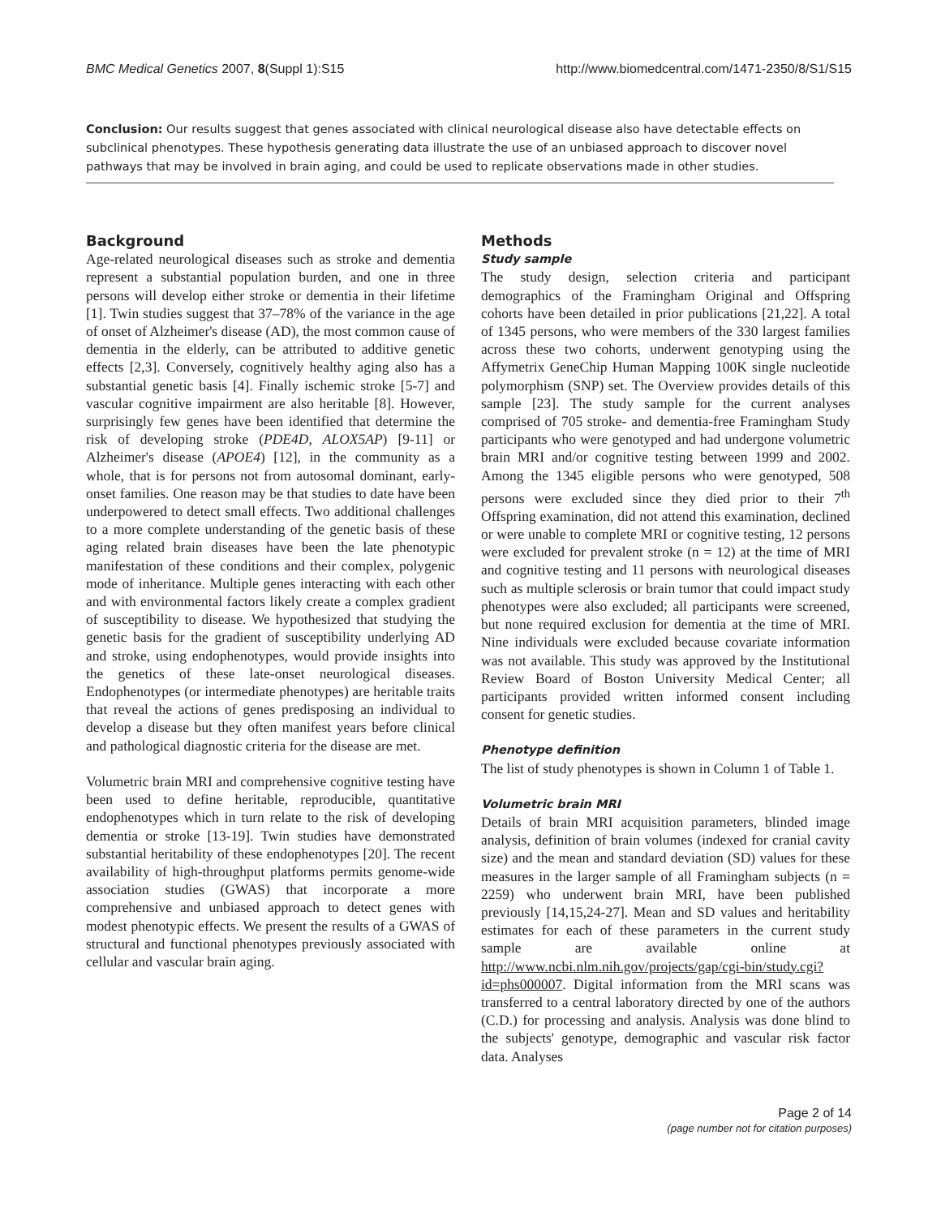BMC Medical Genetics 2007, 8(Suppl 1):S15 http://www.biomedcentral.com/1471-2350/8/S1/S15
Conclusion: Our results suggest that genes associated with clinical neurological disease also have detectable effects on subclinical phenotypes. These hypothesis generating data illustrate the use of an unbiased approach to discover novel pathways that may be involved in brain aging, and could be used to replicate observations made in other studies.
Background
Age-related neurological diseases such as stroke and dementia represent a substantial population burden, and one in three persons will develop either stroke or dementia in their lifetime [1]. Twin studies suggest that 37–78% of the variance in the age of onset of Alzheimer's disease (AD), the most common cause of dementia in the elderly, can be attributed to additive genetic effects [2,3]. Conversely, cognitively healthy aging also has a substantial genetic basis [4]. Finally ischemic stroke [5-7] and vascular cognitive impairment are also heritable [8]. However, surprisingly few genes have been identified that determine the risk of developing stroke (PDE4D, ALOX5AP) [9-11] or Alzheimer's disease (APOE4) [12], in the community as a whole, that is for persons not from autosomal dominant, early-onset families. One reason may be that studies to date have been underpowered to detect small effects. Two additional challenges to a more complete understanding of the genetic basis of these aging related brain diseases have been the late phenotypic manifestation of these conditions and their complex, polygenic mode of inheritance. Multiple genes interacting with each other and with environmental factors likely create a complex gradient of susceptibility to disease. We hypothesized that studying the genetic basis for the gradient of susceptibility underlying AD and stroke, using endophenotypes, would provide insights into the genetics of these late-onset neurological diseases. Endophenotypes (or intermediate phenotypes) are heritable traits that reveal the actions of genes predisposing an individual to develop a disease but they often manifest years before clinical and pathological diagnostic criteria for the disease are met.
Volumetric brain MRI and comprehensive cognitive testing have been used to define heritable, reproducible, quantitative endophenotypes which in turn relate to the risk of developing dementia or stroke [13-19]. Twin studies have demonstrated substantial heritability of these endophenotypes [20]. The recent availability of high-throughput platforms permits genome-wide association studies (GWAS) that incorporate a more comprehensive and unbiased approach to detect genes with modest phenotypic effects. We present the results of a GWAS of structural and functional phenotypes previously associated with cellular and vascular brain aging.
Methods
Study sample
The study design, selection criteria and participant demographics of the Framingham Original and Offspring cohorts have been detailed in prior publications [21,22]. A total of 1345 persons, who were members of the 330 largest families across these two cohorts, underwent genotyping using the Affymetrix GeneChip Human Mapping 100K single nucleotide polymorphism (SNP) set. The Overview provides details of this sample [23]. The study sample for the current analyses comprised of 705 stroke- and dementia-free Framingham Study participants who were genotyped and had undergone volumetric brain MRI and/or cognitive testing between 1999 and 2002. Among the 1345 eligible persons who were genotyped, 508 persons were excluded since they died prior to their 7<sup>th</sup> Offspring examination, did not attend this examination, declined or were unable to complete MRI or cognitive testing, 12 persons were excluded for prevalent stroke (n = 12) at the time of MRI and cognitive testing and 11 persons with neurological diseases such as multiple sclerosis or brain tumor that could impact study phenotypes were also excluded; all participants were screened, but none required exclusion for dementia at the time of MRI. Nine individuals were excluded because covariate information was not available. This study was approved by the Institutional Review Board of Boston University Medical Center; all participants provided written informed consent including consent for genetic studies.
Phenotype definition
The list of study phenotypes is shown in Column 1 of Table 1.
Volumetric brain MRI
Details of brain MRI acquisition parameters, blinded image analysis, definition of brain volumes (indexed for cranial cavity size) and the mean and standard deviation (SD) values for these measures in the larger sample of all Framingham subjects (n = 2259) who underwent brain MRI, have been published previously [14,15,24-27]. Mean and SD values and heritability estimates for each of these parameters in the current study sample are available online at http://www.ncbi.nlm.nih.gov/projects/gap/cgi-bin/study.cgi?id=phs000007. Digital information from the MRI scans was transferred to a central laboratory directed by one of the authors (C.D.) for processing and analysis. Analysis was done blind to the subjects' genotype, demographic and vascular risk factor data. Analyses
Page 2 of 14
(page number not for citation purposes)